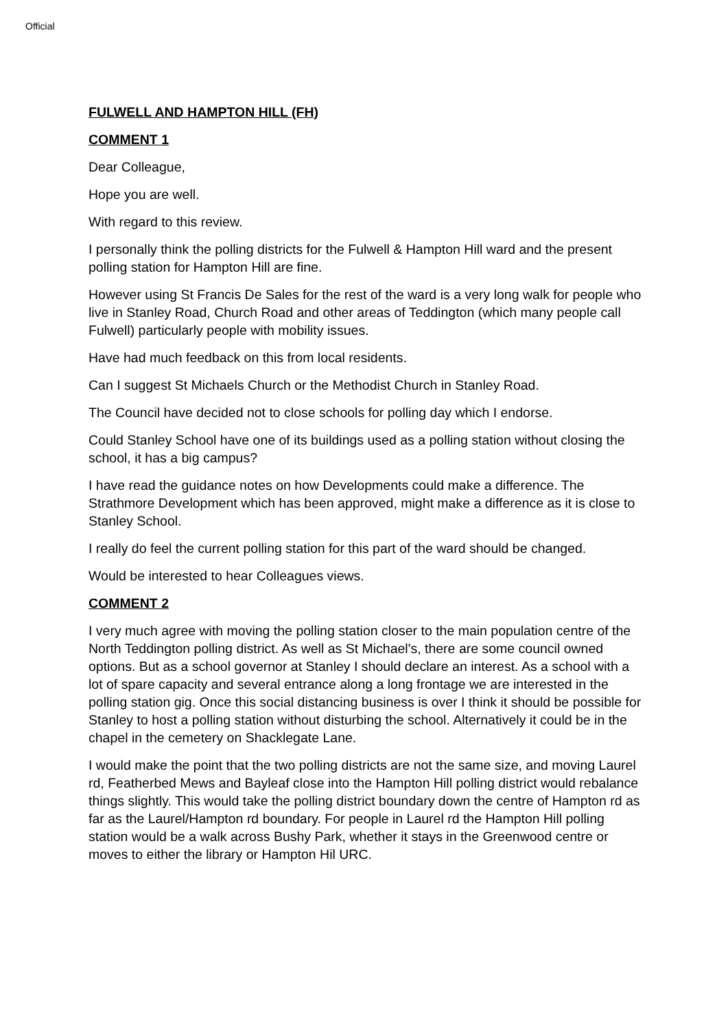Official
FULWELL AND HAMPTON HILL (FH)
COMMENT 1
Dear Colleague,
Hope you are well.
With regard to this review.
I personally think the polling districts for the Fulwell & Hampton Hill ward and the present polling station for Hampton Hill are fine.
However using St Francis De Sales for the rest of the ward is a very long walk for people who live in Stanley Road, Church Road and other areas of Teddington (which many people call Fulwell) particularly people with mobility issues.
Have had much feedback on this from local residents.
Can I suggest St Michaels Church or the Methodist Church in Stanley Road.
The Council have decided not to close schools for polling day which I endorse.
Could Stanley School have one of its buildings used as a polling station without closing the school, it has a big campus?
I have read the guidance notes on how Developments could make a difference. The Strathmore Development which has been approved, might make a difference as it is close to Stanley School.
I really do feel the current polling station for this part of the ward should be changed.
Would be interested to hear Colleagues views.
COMMENT 2
I very much agree with moving the polling station closer to the main population centre of the North Teddington polling district. As well as St Michael's, there are some council owned options. But as a school governor at Stanley I should declare an interest. As a school with a lot of spare capacity and several entrance along a long frontage we are interested in the polling station gig. Once this social distancing business is over I think it should be possible for Stanley to host a polling station without disturbing the school. Alternatively it could be in the chapel in the cemetery on Shacklegate Lane.
I would make the point that the two polling districts are not the same size, and moving Laurel rd, Featherbed Mews and Bayleaf close into the Hampton Hill polling district would rebalance things slightly. This would take the polling district boundary down the centre of Hampton rd as far as the Laurel/Hampton rd boundary. For people in Laurel rd the Hampton Hill polling station would be a walk across Bushy Park, whether it stays in the Greenwood centre or moves to either the library or Hampton Hil URC.